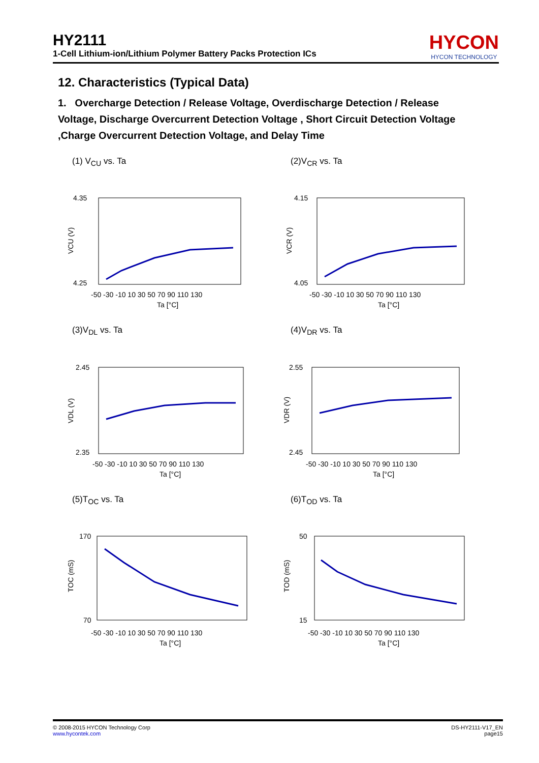HY2111
1-Cell Lithium-ion/Lithium Polymer Battery Packs Protection ICs
HYCON
HYCON TECHNOLOGY
12. Characteristics (Typical Data)
1. Overcharge Detection / Release Voltage, Overdischarge Detection / Release Voltage, Discharge Overcurrent Detection Voltage , Short Circuit Detection Voltage ,Charge Overcurrent Detection Voltage, and Delay Time
(1) V<sub>CU</sub> vs. Ta
4.35
4.25
VCU (V)
-50 -30 -10 10 30 50 70 90 110 130
Ta [°C]
(2)V<sub>CR</sub> vs. Ta
4.15
4.05
VCR (V)
-50 -30 -10 10 30 50 70 90 110 130
Ta [°C]
(3)V<sub>DL</sub> vs. Ta
2.45
2.35
VDL (V)
-50 -30 -10 10 30 50 70 90 110 130
Ta [°C]
(4)V<sub>DR</sub> vs. Ta
2.55
2.45
VDR (V)
-50 -30 -10 10 30 50 70 90 110 130
Ta [°C]
(5)T<sub>OC</sub> vs. Ta
170
70
TOC (mS)
-50 -30 -10 10 30 50 70 90 110 130
Ta [°C]
(6)T<sub>OD</sub> vs. Ta
50
15
TOD (mS)
-50 -30 -10 10 30 50 70 90 110 130
Ta [°C]
© 2008-2015 HYCON Technology Corp
www.hycontek.com
DS-HY2111-V17_EN
page15